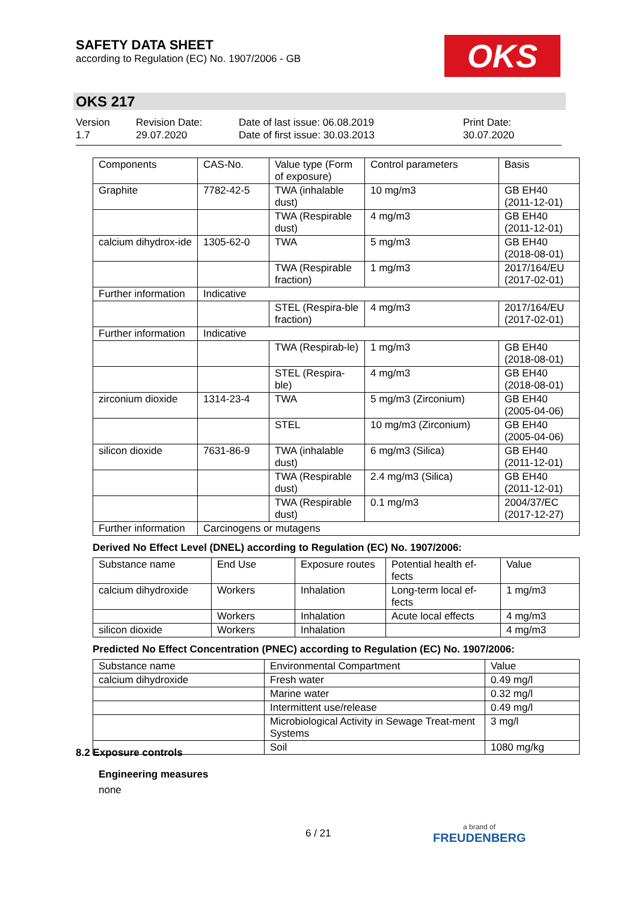SAFETY DATA SHEET
according to Regulation (EC) No. 1907/2006 - GB
OKS
OKS 217
Version
1.7
Revision Date:
29.07.2020
Date of last issue: 06.08.2019
Date of first issue: 30.03.2013
Print Date:
30.07.2020
| Components | CAS-No. | Value type (Form of exposure) | Control parameters | Basis |
| --- | --- | --- | --- | --- |
| Graphite | 7782-42-5 | TWA (inhalable dust) | 10 mg/m3 | GB EH40 (2011-12-01) |
| | | TWA (Respirable dust) | 4 mg/m3 | GB EH40 (2011-12-01) |
| calcium dihydrox-ide | 1305-62-0 | TWA | 5 mg/m3 | GB EH40 (2018-08-01) |
| | | TWA (Respirable fraction) | 1 mg/m3 | 2017/164/EU (2017-02-01) |
| Further information | Indicative | | | |
| | | STEL (Respira-ble fraction) | 4 mg/m3 | 2017/164/EU (2017-02-01) |
| Further information | Indicative | | | |
| | | TWA (Respirab-le) | 1 mg/m3 | GB EH40 (2018-08-01) |
| | | STEL (Respira-ble) | 4 mg/m3 | GB EH40 (2018-08-01) |
| zirconium dioxide | 1314-23-4 | TWA | 5 mg/m3 (Zirconium) | GB EH40 (2005-04-06) |
| | | STEL | 10 mg/m3 (Zirconium) | GB EH40 (2005-04-06) |
| silicon dioxide | 7631-86-9 | TWA (inhalable dust) | 6 mg/m3 (Silica) | GB EH40 (2011-12-01) |
| | | TWA (Respirable dust) | 2.4 mg/m3 (Silica) | GB EH40 (2011-12-01) |
| | | TWA (Respirable dust) | 0.1 mg/m3 | 2004/37/EC (2017-12-27) |
| Further information | Carcinogens or mutagens | | | |
Derived No Effect Level (DNEL) according to Regulation (EC) No. 1907/2006:
| Substance name | End Use | Exposure routes | Potential health ef-fects | Value |
| --- | --- | --- | --- | --- |
| calcium dihydroxide | Workers | Inhalation | Long-term local ef-fects | 1 mg/m3 |
| | Workers | Inhalation | Acute local effects | 4 mg/m3 |
| silicon dioxide | Workers | Inhalation | | 4 mg/m3 |
Predicted No Effect Concentration (PNEC) according to Regulation (EC) No. 1907/2006:
| Substance name | Environmental Compartment | Value |
| --- | --- | --- |
| calcium dihydroxide | Fresh water | 0.49 mg/l |
| | Marine water | 0.32 mg/l |
| | Intermittent use/release | 0.49 mg/l |
| | Microbiological Activity in Sewage Treat-ment Systems | 3 mg/l |
| | Soil | 1080 mg/kg |
8.2 Exposure controls
Engineering measures
none
6 / 21 a brand of
FREUDENBERG